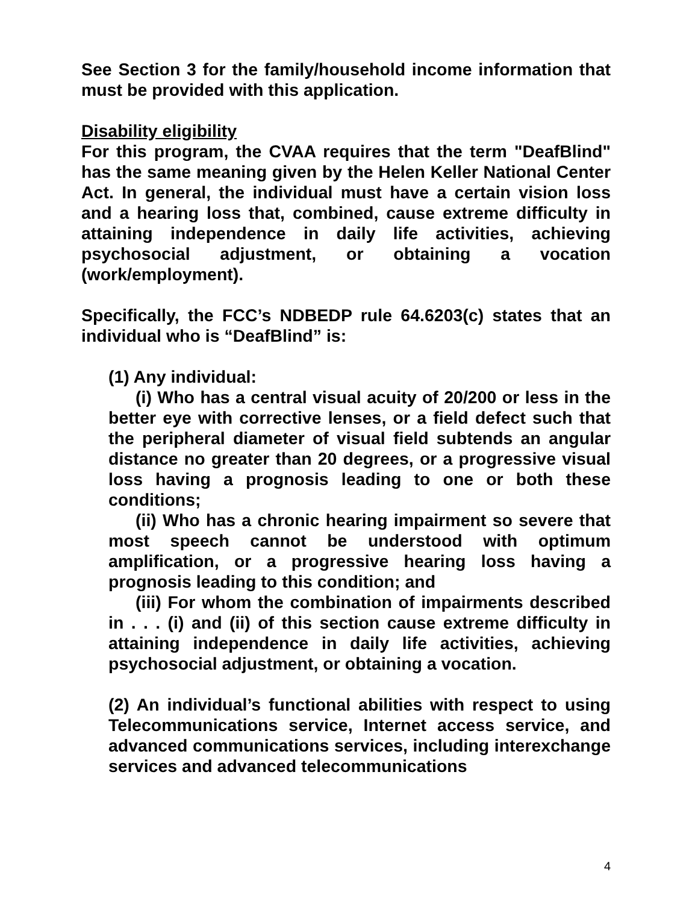See Section 3 for the family/household income information that must be provided with this application.
Disability eligibility
For this program, the CVAA requires that the term "DeafBlind" has the same meaning given by the Helen Keller National Center Act. In general, the individual must have a certain vision loss and a hearing loss that, combined, cause extreme difficulty in attaining independence in daily life activities, achieving psychosocial adjustment, or obtaining a vocation (work/employment).
Specifically, the FCC’s NDBEDP rule 64.6203(c) states that an individual who is “DeafBlind” is:
(1) Any individual:
(i) Who has a central visual acuity of 20/200 or less in the better eye with corrective lenses, or a field defect such that the peripheral diameter of visual field subtends an angular distance no greater than 20 degrees, or a progressive visual loss having a prognosis leading to one or both these conditions;
(ii) Who has a chronic hearing impairment so severe that most speech cannot be understood with optimum amplification, or a progressive hearing loss having a prognosis leading to this condition; and
(iii) For whom the combination of impairments described in . . . (i) and (ii) of this section cause extreme difficulty in attaining independence in daily life activities, achieving psychosocial adjustment, or obtaining a vocation.
(2) An individual’s functional abilities with respect to using Telecommunications service, Internet access service, and advanced communications services, including interexchange services and advanced telecommunications
4